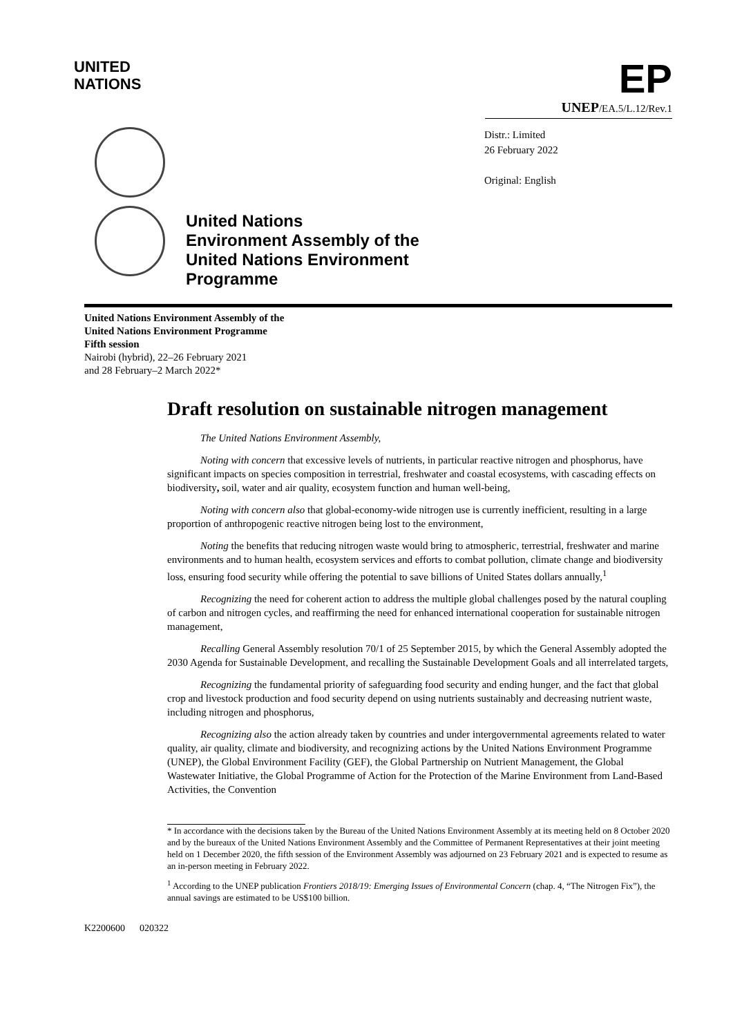UNITED
NATIONS
EP
UNEP/EA.5/L.12/Rev.1
Distr.: Limited
26 February 2022
Original: English
United Nations
Environment Assembly of the
United Nations Environment
Programme
United Nations Environment Assembly of the
United Nations Environment Programme
Fifth session
Nairobi (hybrid), 22–26 February 2021
and 28 February–2 March 2022*
Draft resolution on sustainable nitrogen management
The United Nations Environment Assembly,
Noting with concern that excessive levels of nutrients, in particular reactive nitrogen and phosphorus, have significant impacts on species composition in terrestrial, freshwater and coastal ecosystems, with cascading effects on biodiversity, soil, water and air quality, ecosystem function and human well-being,
Noting with concern also that global-economy-wide nitrogen use is currently inefficient, resulting in a large proportion of anthropogenic reactive nitrogen being lost to the environment,
Noting the benefits that reducing nitrogen waste would bring to atmospheric, terrestrial, freshwater and marine environments and to human health, ecosystem services and efforts to combat pollution, climate change and biodiversity loss, ensuring food security while offering the potential to save billions of United States dollars annually,<sup>1</sup>
Recognizing the need for coherent action to address the multiple global challenges posed by the natural coupling of carbon and nitrogen cycles, and reaffirming the need for enhanced international cooperation for sustainable nitrogen management,
Recalling General Assembly resolution 70/1 of 25 September 2015, by which the General Assembly adopted the 2030 Agenda for Sustainable Development, and recalling the Sustainable Development Goals and all interrelated targets,
Recognizing the fundamental priority of safeguarding food security and ending hunger, and the fact that global crop and livestock production and food security depend on using nutrients sustainably and decreasing nutrient waste, including nitrogen and phosphorus,
Recognizing also the action already taken by countries and under intergovernmental agreements related to water quality, air quality, climate and biodiversity, and recognizing actions by the United Nations Environment Programme (UNEP), the Global Environment Facility (GEF), the Global Partnership on Nutrient Management, the Global Wastewater Initiative, the Global Programme of Action for the Protection of the Marine Environment from Land-Based Activities, the Convention
* In accordance with the decisions taken by the Bureau of the United Nations Environment Assembly at its meeting held on 8 October 2020 and by the bureaux of the United Nations Environment Assembly and the Committee of Permanent Representatives at their joint meeting held on 1 December 2020, the fifth session of the Environment Assembly was adjourned on 23 February 2021 and is expected to resume as an in-person meeting in February 2022.
<sup>1</sup> According to the UNEP publication Frontiers 2018/19: Emerging Issues of Environmental Concern (chap. 4, “The Nitrogen Fix”), the annual savings are estimated to be US$100 billion.
K2200600 020322